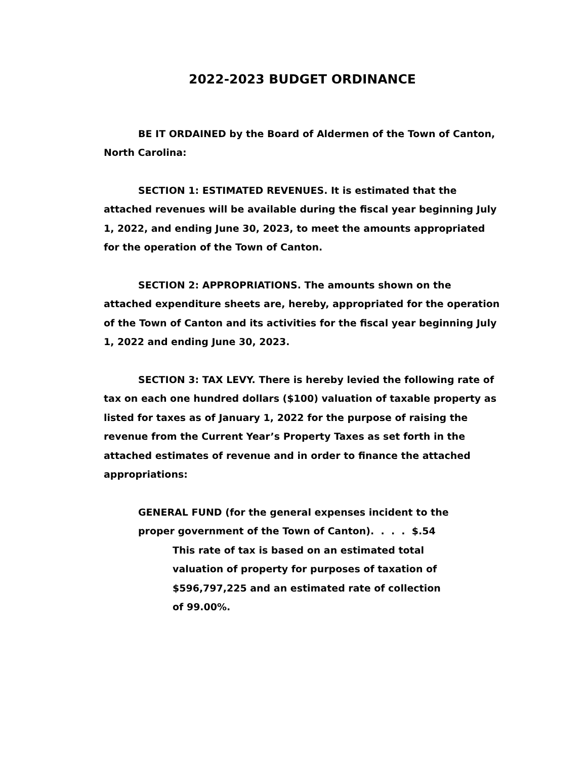2022-2023 BUDGET ORDINANCE
BE IT ORDAINED by the Board of Aldermen of the Town of Canton, North Carolina:
SECTION 1: ESTIMATED REVENUES. It is estimated that the attached revenues will be available during the fiscal year beginning July 1, 2022, and ending June 30, 2023, to meet the amounts appropriated for the operation of the Town of Canton.
SECTION 2: APPROPRIATIONS. The amounts shown on the attached expenditure sheets are, hereby, appropriated for the operation of the Town of Canton and its activities for the fiscal year beginning July 1, 2022 and ending June 30, 2023.
SECTION 3: TAX LEVY. There is hereby levied the following rate of tax on each one hundred dollars ($100) valuation of taxable property as listed for taxes as of January 1, 2022 for the purpose of raising the revenue from the Current Year’s Property Taxes as set forth in the attached estimates of revenue and in order to finance the attached appropriations:
GENERAL FUND (for the general expenses incident to the
proper government of the Town of Canton). . . . $.54
This rate of tax is based on an estimated total valuation of property for purposes of taxation of $596,797,225 and an estimated rate of collection of 99.00%.